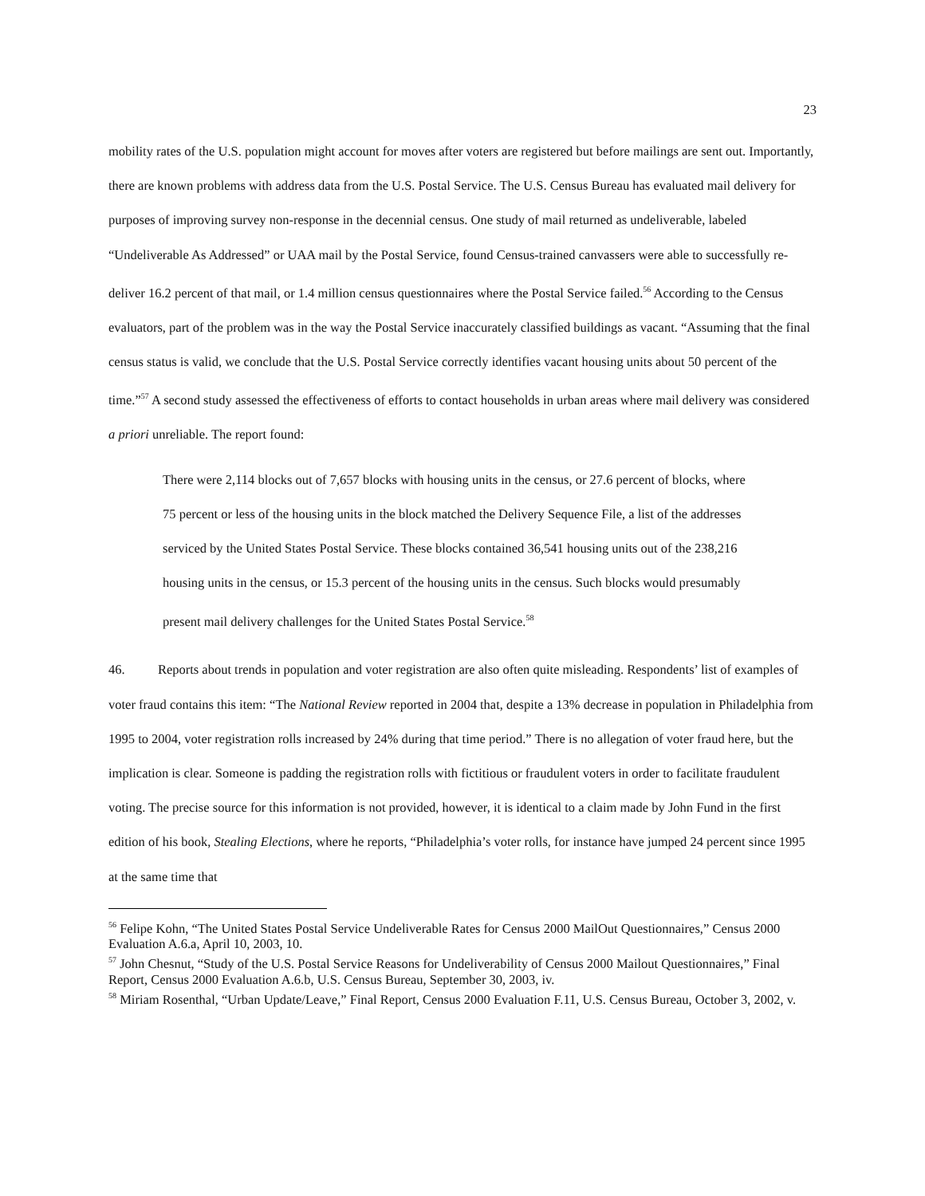23
mobility rates of the U.S. population might account for moves after voters are registered but before mailings are sent out. Importantly, there are known problems with address data from the U.S. Postal Service. The U.S. Census Bureau has evaluated mail delivery for purposes of improving survey non-response in the decennial census. One study of mail returned as undeliverable, labeled “Undeliverable As Addressed” or UAA mail by the Postal Service, found Census-trained canvassers were able to successfully re-deliver 16.2 percent of that mail, or 1.4 million census questionnaires where the Postal Service failed.<sup>56</sup> According to the Census evaluators, part of the problem was in the way the Postal Service inaccurately classified buildings as vacant. “Assuming that the final census status is valid, we conclude that the U.S. Postal Service correctly identifies vacant housing units about 50 percent of the time.”<sup>57</sup> A second study assessed the effectiveness of efforts to contact households in urban areas where mail delivery was considered a priori unreliable. The report found:
There were 2,114 blocks out of 7,657 blocks with housing units in the census, or 27.6 percent of blocks, where 75 percent or less of the housing units in the block matched the Delivery Sequence File, a list of the addresses serviced by the United States Postal Service. These blocks contained 36,541 housing units out of the 238,216 housing units in the census, or 15.3 percent of the housing units in the census. Such blocks would presumably present mail delivery challenges for the United States Postal Service.<sup>58</sup>
46. Reports about trends in population and voter registration are also often quite misleading. Respondents’ list of examples of voter fraud contains this item: “The National Review reported in 2004 that, despite a 13% decrease in population in Philadelphia from 1995 to 2004, voter registration rolls increased by 24% during that time period.” There is no allegation of voter fraud here, but the implication is clear. Someone is padding the registration rolls with fictitious or fraudulent voters in order to facilitate fraudulent voting. The precise source for this information is not provided, however, it is identical to a claim made by John Fund in the first edition of his book, Stealing Elections, where he reports, “Philadelphia’s voter rolls, for instance have jumped 24 percent since 1995 at the same time that
<sup>56</sup> Felipe Kohn, “The United States Postal Service Undeliverable Rates for Census 2000 MailOut Questionnaires,” Census 2000 Evaluation A.6.a, April 10, 2003, 10.
<sup>57</sup> John Chesnut, “Study of the U.S. Postal Service Reasons for Undeliverability of Census 2000 Mailout Questionnaires,” Final Report, Census 2000 Evaluation A.6.b, U.S. Census Bureau, September 30, 2003, iv.
<sup>58</sup> Miriam Rosenthal, “Urban Update/Leave,” Final Report, Census 2000 Evaluation F.11, U.S. Census Bureau, October 3, 2002, v.